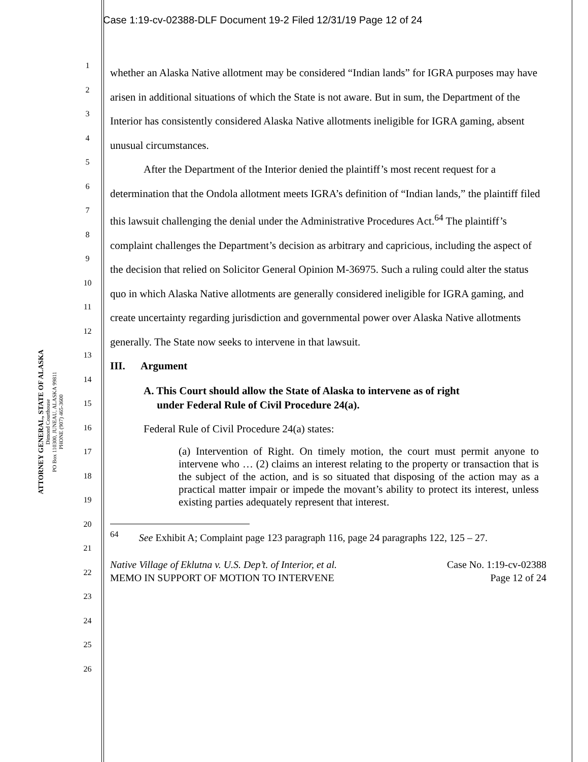Case 1:19-cv-02388-DLF Document 19-2 Filed 12/31/19 Page 12 of 24
ATTORNEY GENERAL, STATE OF ALASKA
Dimond Courthouse
PO Box 110300, JUNEAU, ALASKA 99811
PHONE (907) 465-3600
1
2
3
4
5
6
7
8
9
10
11
12
13
14
15
16
17
18
19
20
21
22
23
24
25
26
whether an Alaska Native allotment may be considered “Indian lands” for IGRA purposes may have arisen in additional situations of which the State is not aware. But in sum, the Department of the Interior has consistently considered Alaska Native allotments ineligible for IGRA gaming, absent unusual circumstances.
After the Department of the Interior denied the plaintiff’s most recent request for a determination that the Ondola allotment meets IGRA’s definition of “Indian lands,” the plaintiff filed this lawsuit challenging the denial under the Administrative Procedures Act.<sup>64</sup> The plaintiff’s complaint challenges the Department’s decision as arbitrary and capricious, including the aspect of the decision that relied on Solicitor General Opinion M-36975. Such a ruling could alter the status quo in which Alaska Native allotments are generally considered ineligible for IGRA gaming, and create uncertainty regarding jurisdiction and governmental power over Alaska Native allotments generally. The State now seeks to intervene in that lawsuit.
III. Argument
A. This Court should allow the State of Alaska to intervene as of right
under Federal Rule of Civil Procedure 24(a).
Federal Rule of Civil Procedure 24(a) states:
(a) Intervention of Right. On timely motion, the court must permit anyone to intervene who … (2) claims an interest relating to the property or transaction that is the subject of the action, and is so situated that disposing of the action may as a practical matter impair or impede the movant’s ability to protect its interest, unless existing parties adequately represent that interest.
<sup>64</sup> See Exhibit A; Complaint page 123 paragraph 116, page 24 paragraphs 122, 125 – 27.
Native Village of Eklutna v. U.S. Dep’t. of Interior, et al.
MEMO IN SUPPORT OF MOTION TO INTERVENE
Case No. 1:19-cv-02388
Page 12 of 24